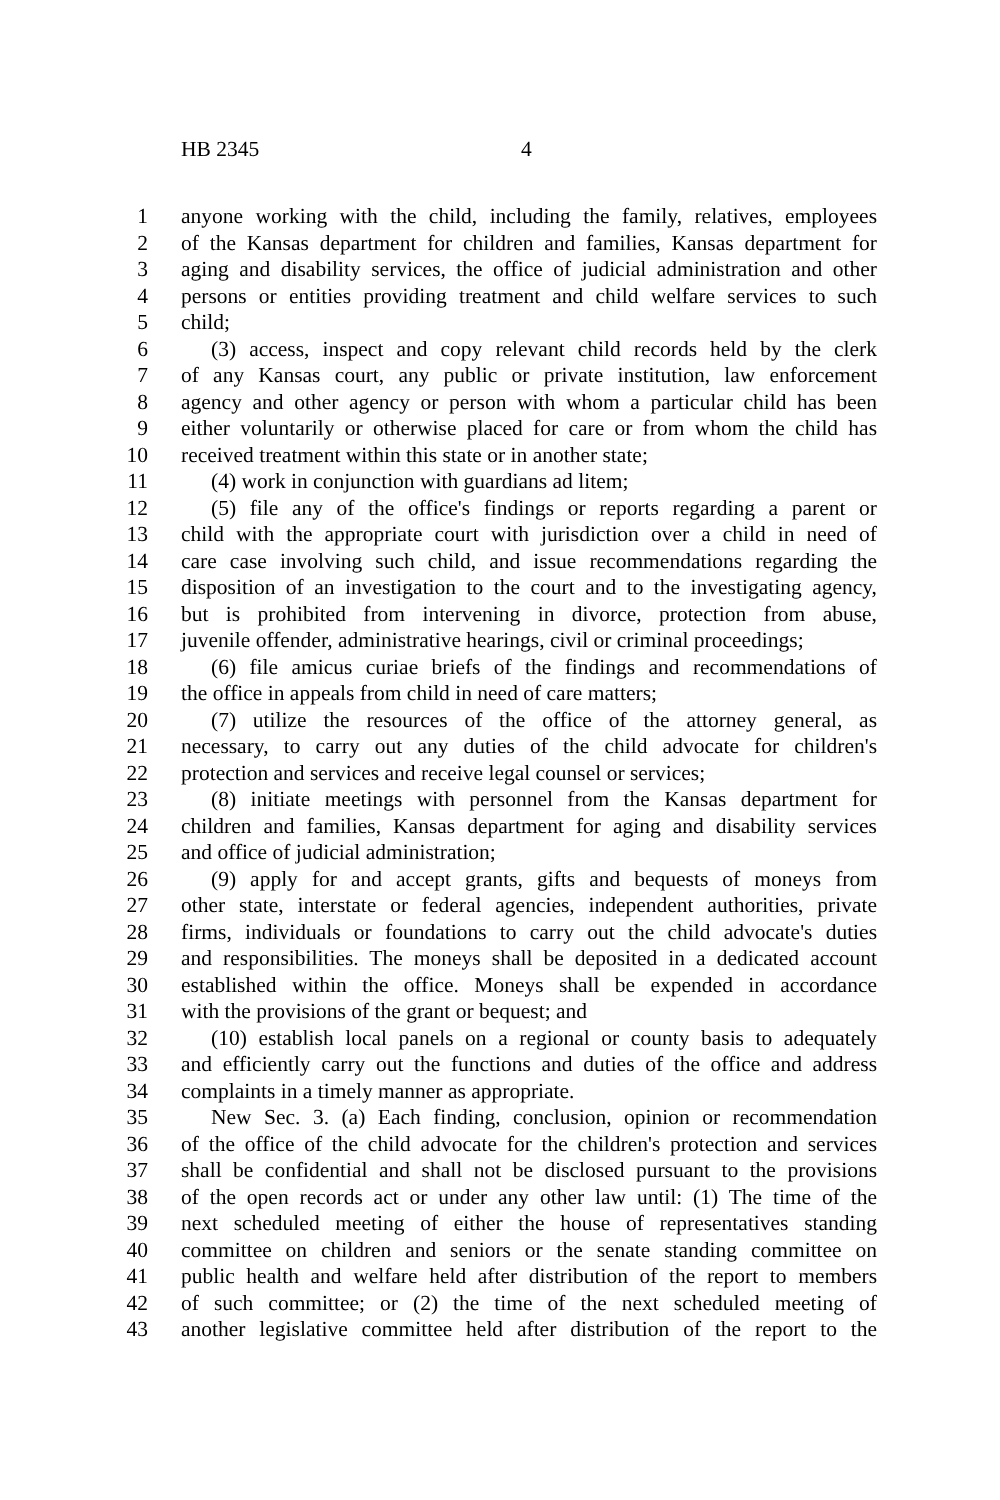HB 2345 4
1 anyone working with the child, including the family, relatives, employees
2 of the Kansas department for children and families, Kansas department for
3 aging and disability services, the office of judicial administration and other
4 persons or entities providing treatment and child welfare services to such
5 child;
6 (3) access, inspect and copy relevant child records held by the clerk
7 of any Kansas court, any public or private institution, law enforcement
8 agency and other agency or person with whom a particular child has been
9 either voluntarily or otherwise placed for care or from whom the child has
10 received treatment within this state or in another state;
11 (4) work in conjunction with guardians ad litem;
12 (5) file any of the office's findings or reports regarding a parent or
13 child with the appropriate court with jurisdiction over a child in need of
14 care case involving such child, and issue recommendations regarding the
15 disposition of an investigation to the court and to the investigating agency,
16 but is prohibited from intervening in divorce, protection from abuse,
17 juvenile offender, administrative hearings, civil or criminal proceedings;
18 (6) file amicus curiae briefs of the findings and recommendations of
19 the office in appeals from child in need of care matters;
20 (7) utilize the resources of the office of the attorney general, as
21 necessary, to carry out any duties of the child advocate for children's
22 protection and services and receive legal counsel or services;
23 (8) initiate meetings with personnel from the Kansas department for
24 children and families, Kansas department for aging and disability services
25 and office of judicial administration;
26 (9) apply for and accept grants, gifts and bequests of moneys from
27 other state, interstate or federal agencies, independent authorities, private
28 firms, individuals or foundations to carry out the child advocate's duties
29 and responsibilities. The moneys shall be deposited in a dedicated account
30 established within the office. Moneys shall be expended in accordance
31 with the provisions of the grant or bequest; and
32 (10) establish local panels on a regional or county basis to adequately
33 and efficiently carry out the functions and duties of the office and address
34 complaints in a timely manner as appropriate.
35 New Sec. 3. (a) Each finding, conclusion, opinion or recommendation
36 of the office of the child advocate for the children's protection and services
37 shall be confidential and shall not be disclosed pursuant to the provisions
38 of the open records act or under any other law until: (1) The time of the
39 next scheduled meeting of either the house of representatives standing
40 committee on children and seniors or the senate standing committee on
41 public health and welfare held after distribution of the report to members
42 of such committee; or (2) the time of the next scheduled meeting of
43 another legislative committee held after distribution of the report to the